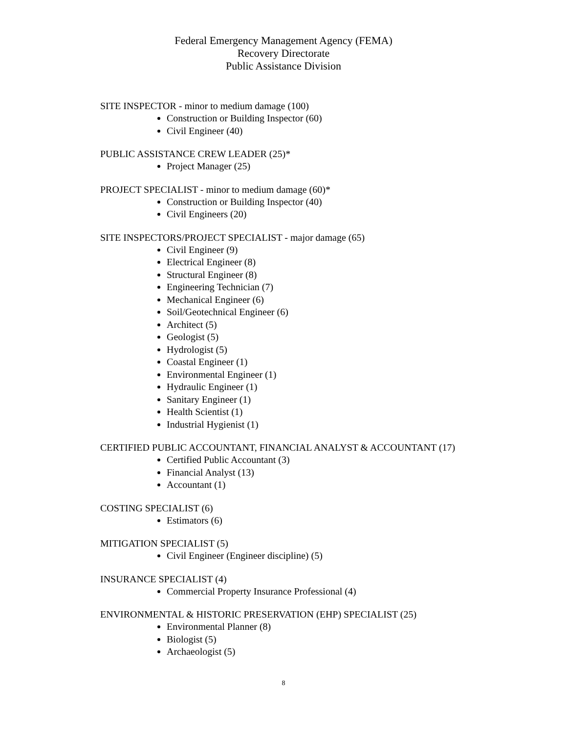Federal Emergency Management Agency (FEMA)
Recovery Directorate
Public Assistance Division
SITE INSPECTOR - minor to medium damage (100)
Construction or Building Inspector (60)
Civil Engineer (40)
PUBLIC ASSISTANCE CREW LEADER (25)*
Project Manager (25)
PROJECT SPECIALIST - minor to medium damage (60)*
Construction or Building Inspector (40)
Civil Engineers (20)
SITE INSPECTORS/PROJECT SPECIALIST - major damage (65)
Civil Engineer (9)
Electrical Engineer (8)
Structural Engineer (8)
Engineering Technician (7)
Mechanical Engineer (6)
Soil/Geotechnical Engineer (6)
Architect (5)
Geologist (5)
Hydrologist (5)
Coastal Engineer (1)
Environmental Engineer (1)
Hydraulic Engineer (1)
Sanitary Engineer (1)
Health Scientist (1)
Industrial Hygienist (1)
CERTIFIED PUBLIC ACCOUNTANT, FINANCIAL ANALYST & ACCOUNTANT (17)
Certified Public Accountant (3)
Financial Analyst (13)
Accountant (1)
COSTING SPECIALIST (6)
Estimators (6)
MITIGATION SPECIALIST (5)
Civil Engineer (Engineer discipline) (5)
INSURANCE SPECIALIST (4)
Commercial Property Insurance Professional (4)
ENVIRONMENTAL & HISTORIC PRESERVATION (EHP) SPECIALIST (25)
Environmental Planner (8)
Biologist (5)
Archaeologist (5)
8